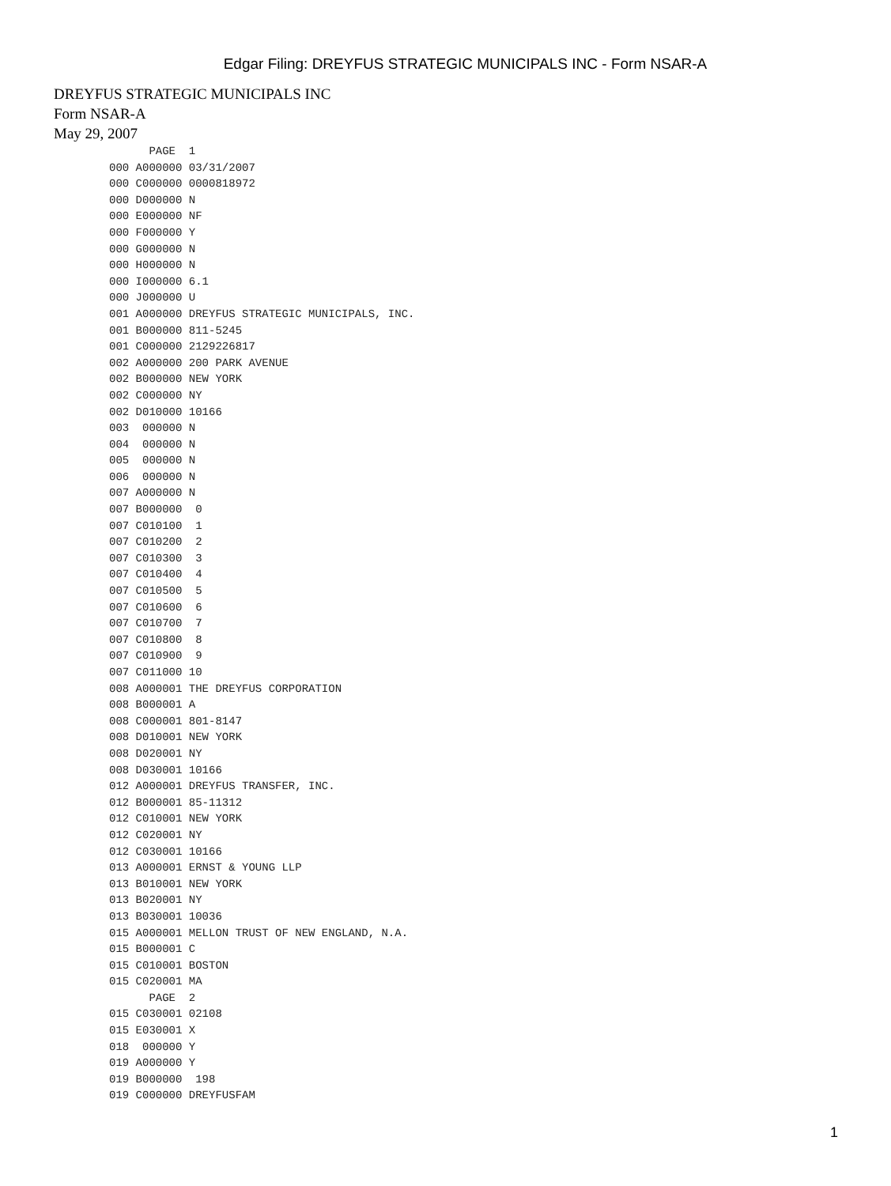Edgar Filing: DREYFUS STRATEGIC MUNICIPALS INC - Form NSAR-A
DREYFUS STRATEGIC MUNICIPALS INC
Form NSAR-A
May 29, 2007
      PAGE  1
000 A000000 03/31/2007
000 C000000 0000818972
000 D000000 N
000 E000000 NF
000 F000000 Y
000 G000000 N
000 H000000 N
000 I000000 6.1
000 J000000 U
001 A000000 DREYFUS STRATEGIC MUNICIPALS, INC.
001 B000000 811-5245
001 C000000 2129226817
002 A000000 200 PARK AVENUE
002 B000000 NEW YORK
002 C000000 NY
002 D010000 10166
003  000000 N
004  000000 N
005  000000 N
006  000000 N
007 A000000 N
007 B000000  0
007 C010100  1
007 C010200  2
007 C010300  3
007 C010400  4
007 C010500  5
007 C010600  6
007 C010700  7
007 C010800  8
007 C010900  9
007 C011000 10
008 A000001 THE DREYFUS CORPORATION
008 B000001 A
008 C000001 801-8147
008 D010001 NEW YORK
008 D020001 NY
008 D030001 10166
012 A000001 DREYFUS TRANSFER, INC.
012 B000001 85-11312
012 C010001 NEW YORK
012 C020001 NY
012 C030001 10166
013 A000001 ERNST & YOUNG LLP
013 B010001 NEW YORK
013 B020001 NY
013 B030001 10036
015 A000001 MELLON TRUST OF NEW ENGLAND, N.A.
015 B000001 C
015 C010001 BOSTON
015 C020001 MA
      PAGE  2
015 C030001 02108
015 E030001 X
018  000000 Y
019 A000000 Y
019 B000000  198
019 C000000 DREYFUSFAM
1